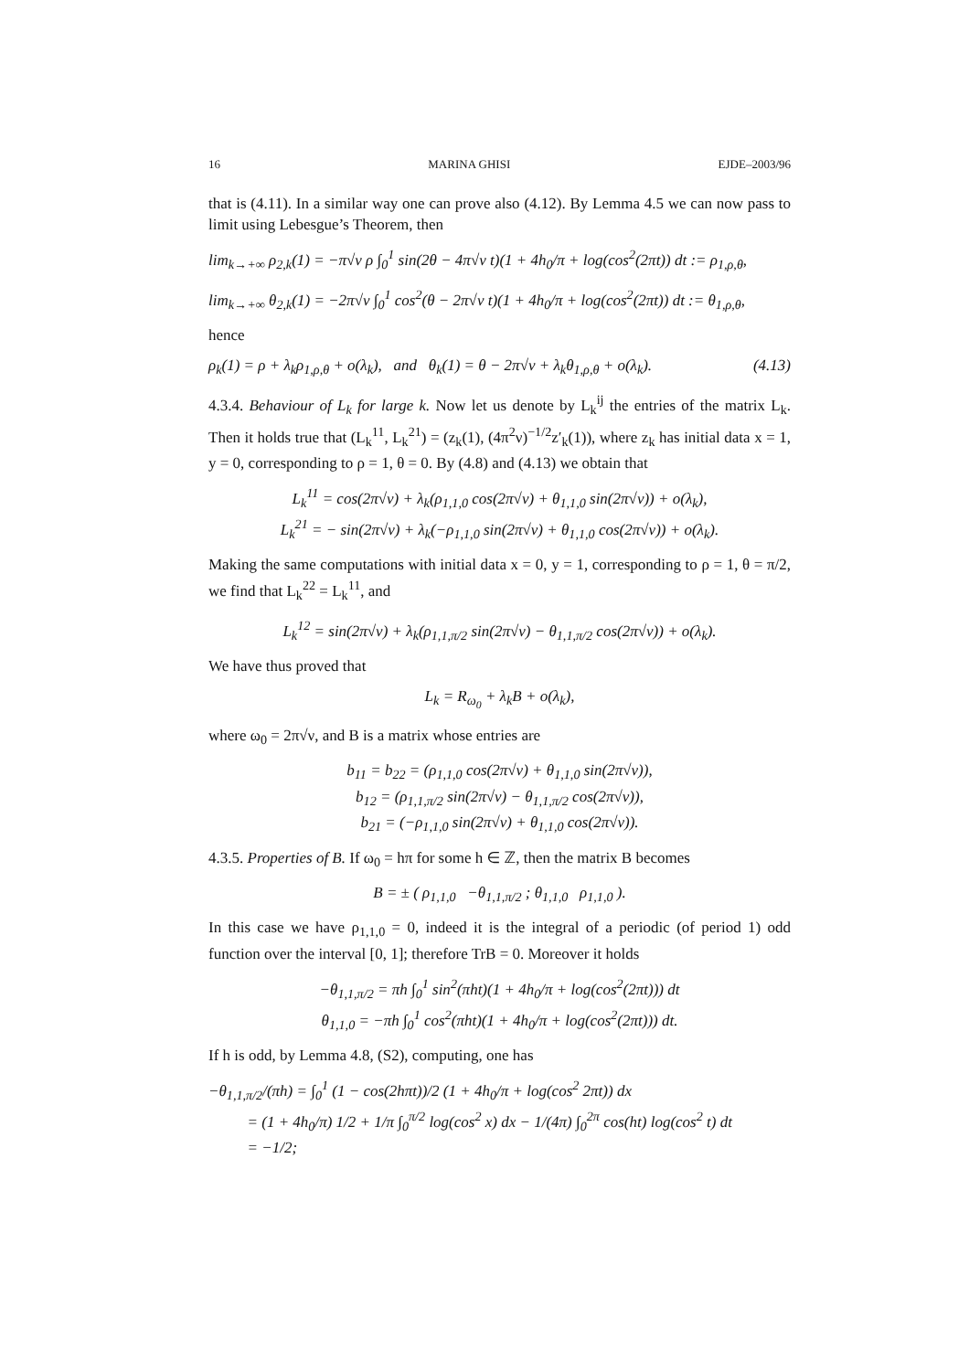16 MARINA GHISI EJDE–2003/96
that is (4.11). In a similar way one can prove also (4.12). By Lemma 4.5 we can now pass to limit using Lebesgue’s Theorem, then
lim<sub>k→+∞</sub> ρ<sub>2,k</sub>(1) = −π√ν ρ ∫<sub>0</sub><sup>1</sup> sin(2θ − 4π√ν t)(1 + 4h<sub>0</sub>/π + log(cos<sup>2</sup>(2πt)) dt := ρ<sub>1,ρ,θ</sub>,
lim<sub>k→+∞</sub> θ<sub>2,k</sub>(1) = −2π√ν ∫<sub>0</sub><sup>1</sup> cos<sup>2</sup>(θ − 2π√ν t)(1 + 4h<sub>0</sub>/π + log(cos<sup>2</sup>(2πt)) dt := θ<sub>1,ρ,θ</sub>,
hence
ρ<sub>k</sub>(1) = ρ + λ<sub>k</sub>ρ<sub>1,ρ,θ</sub> + o(λ<sub>k</sub>), and θ<sub>k</sub>(1) = θ − 2π√ν + λ<sub>k</sub>θ<sub>1,ρ,θ</sub> + o(λ<sub>k</sub>). (4.13)
4.3.4. Behaviour of L<sub>k</sub> for large k. Now let us denote by L<sub>k</sub><sup>ij</sup> the entries of the matrix L<sub>k</sub>. Then it holds true that (L<sub>k</sub><sup>11</sup>, L<sub>k</sub><sup>21</sup>) = (z<sub>k</sub>(1), (4π<sup>2</sup>ν)<sup>−1/2</sup>z′<sub>k</sub>(1)), where z<sub>k</sub> has initial data x = 1, y = 0, corresponding to ρ = 1, θ = 0. By (4.8) and (4.13) we obtain that
L<sub>k</sub><sup>11</sup> = cos(2π√ν) + λ<sub>k</sub>(ρ<sub>1,1,0</sub> cos(2π√ν) + θ<sub>1,1,0</sub> sin(2π√ν)) + o(λ<sub>k</sub>),
L<sub>k</sub><sup>21</sup> = − sin(2π√ν) + λ<sub>k</sub>(−ρ<sub>1,1,0</sub> sin(2π√ν) + θ<sub>1,1,0</sub> cos(2π√ν)) + o(λ<sub>k</sub>).
Making the same computations with initial data x = 0, y = 1, corresponding to ρ = 1, θ = π/2, we find that L<sub>k</sub><sup>22</sup> = L<sub>k</sub><sup>11</sup>, and
L<sub>k</sub><sup>12</sup> = sin(2π√ν) + λ<sub>k</sub>(ρ<sub>1,1,π/2</sub> sin(2π√ν) − θ<sub>1,1,π/2</sub> cos(2π√ν)) + o(λ<sub>k</sub>).
We have thus proved that
L<sub>k</sub> = R<sub>ω<sub>0</sub></sub> + λ<sub>k</sub>B + o(λ<sub>k</sub>),
where ω<sub>0</sub> = 2π√ν, and B is a matrix whose entries are
b<sub>11</sub> = b<sub>22</sub> = (ρ<sub>1,1,0</sub> cos(2π√ν) + θ<sub>1,1,0</sub> sin(2π√ν)),
b<sub>12</sub> = (ρ<sub>1,1,π/2</sub> sin(2π√ν) − θ<sub>1,1,π/2</sub> cos(2π√ν)),
b<sub>21</sub> = (−ρ<sub>1,1,0</sub> sin(2π√ν) + θ<sub>1,1,0</sub> cos(2π√ν)).
4.3.5. Properties of B. If ω<sub>0</sub> = hπ for some h ∈ ℤ, then the matrix B becomes
B = ± ( ρ<sub>1,1,0</sub> −θ<sub>1,1,π/2</sub> ; θ<sub>1,1,0</sub> ρ<sub>1,1,0</sub> ).
In this case we have ρ<sub>1,1,0</sub> = 0, indeed it is the integral of a periodic (of period 1) odd function over the interval [0, 1]; therefore TrB = 0. Moreover it holds
−θ<sub>1,1,π/2</sub> = πh ∫<sub>0</sub><sup>1</sup> sin<sup>2</sup>(πht)(1 + 4h<sub>0</sub>/π + log(cos<sup>2</sup>(2πt))) dt
θ<sub>1,1,0</sub> = −πh ∫<sub>0</sub><sup>1</sup> cos<sup>2</sup>(πht)(1 + 4h<sub>0</sub>/π + log(cos<sup>2</sup>(2πt))) dt.
If h is odd, by Lemma 4.8, (S2), computing, one has
−θ<sub>1,1,π/2</sub>/(πh) = ∫<sub>0</sub><sup>1</sup> (1 − cos(2hπt))/2 (1 + 4h<sub>0</sub>/π + log(cos<sup>2</sup> 2πt)) dx
= (1 + 4h<sub>0</sub>/π) 1/2 + 1/π ∫<sub>0</sub><sup>π/2</sup> log(cos<sup>2</sup> x) dx − 1/(4π) ∫<sub>0</sub><sup>2π</sup> cos(ht) log(cos<sup>2</sup> t) dt
= −1/2;